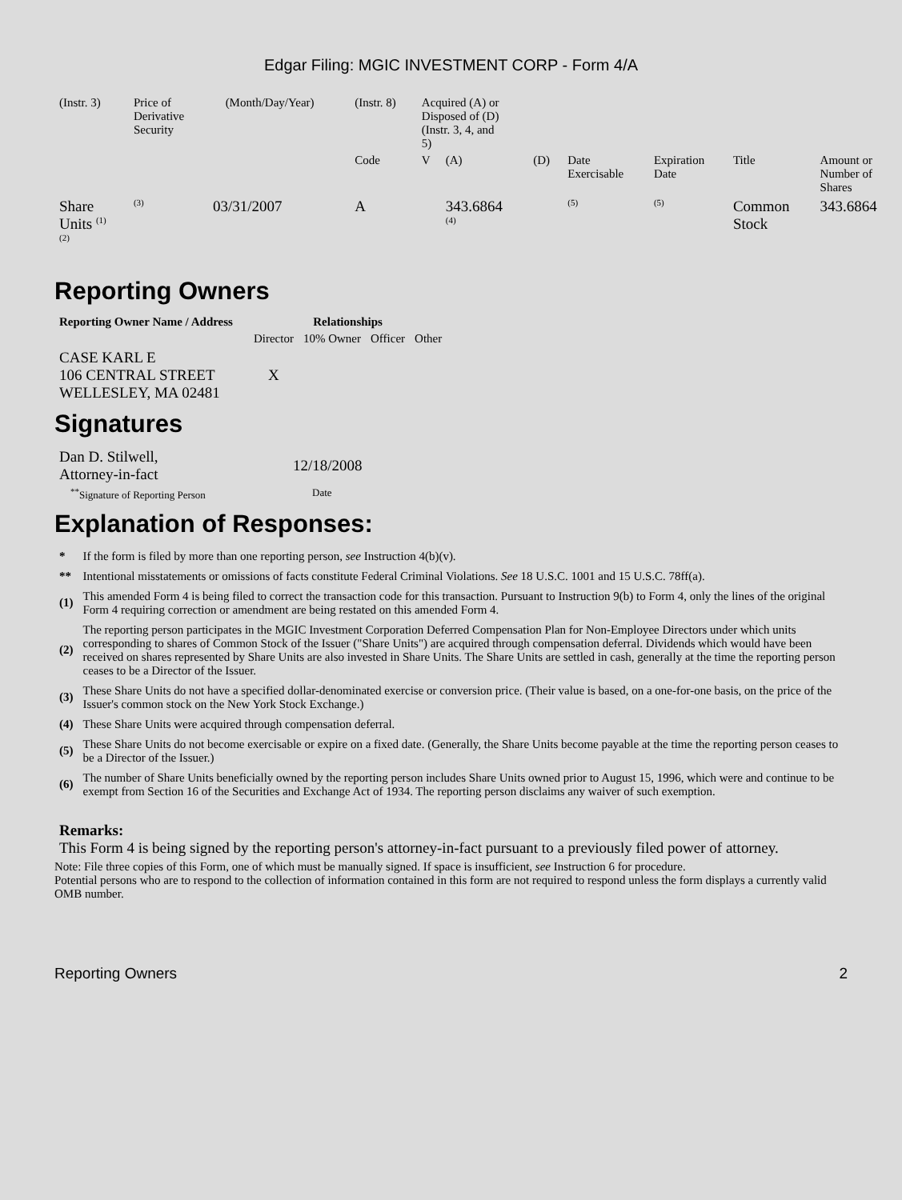Edgar Filing: MGIC INVESTMENT CORP - Form 4/A
| (Instr. 3) | Price of Derivative Security | | (Month/Day/Year) | (Instr. 8) | Acquired (A) or Disposed of (D) (Instr. 3, 4, and 5) | | | | | | |
| | | | | Code | V | (A) | (D) | Date Exercisable | Expiration Date | Title | Amount or Number of Shares |
| Share Units <sup>(1)</sup> <sup>(2)</sup> | <sup>(3)</sup> | 03/31/2007 | | A | | 343.6864 <sup>(4)</sup> | | <sup>(5)</sup> | <sup>(5)</sup> | Common Stock | 343.6864 |
Reporting Owners
| Reporting Owner Name / Address | Relationships | | | |
| --- | --- | --- | --- | --- |
| | Director | 10% Owner | Officer | Other |
| CASE KARL E 106 CENTRAL STREET WELLESLEY, MA 02481 | X | | | |
Signatures
| Dan D. Stilwell, Attorney-in-fact | 12/18/2008 |
| <sup>**</sup> Signature of Reporting Person | Date |
Explanation of Responses:
| * | If the form is filed by more than one reporting person, see Instruction 4(b)(v). |
| ** | Intentional misstatements or omissions of facts constitute Federal Criminal Violations. See 18 U.S.C. 1001 and 15 U.S.C. 78ff(a). |
| (1) | This amended Form 4 is being filed to correct the transaction code for this transaction. Pursuant to Instruction 9(b) to Form 4, only the lines of the original Form 4 requiring correction or amendment are being restated on this amended Form 4. |
| (2) | The reporting person participates in the MGIC Investment Corporation Deferred Compensation Plan for Non-Employee Directors under which units corresponding to shares of Common Stock of the Issuer ("Share Units") are acquired through compensation deferral. Dividends which would have been received on shares represented by Share Units are also invested in Share Units. The Share Units are settled in cash, generally at the time the reporting person ceases to be a Director of the Issuer. |
| (3) | These Share Units do not have a specified dollar-denominated exercise or conversion price. (Their value is based, on a one-for-one basis, on the price of the Issuer's common stock on the New York Stock Exchange.) |
| (4) | These Share Units were acquired through compensation deferral. |
| (5) | These Share Units do not become exercisable or expire on a fixed date. (Generally, the Share Units become payable at the time the reporting person ceases to be a Director of the Issuer.) |
| (6) | The number of Share Units beneficially owned by the reporting person includes Share Units owned prior to August 15, 1996, which were and continue to be exempt from Section 16 of the Securities and Exchange Act of 1934. The reporting person disclaims any waiver of such exemption. |
Remarks:
This Form 4 is being signed by the reporting person's attorney-in-fact pursuant to a previously filed power of attorney.
Note: File three copies of this Form, one of which must be manually signed. If space is insufficient, see Instruction 6 for procedure.
Potential persons who are to respond to the collection of information contained in this form are not required to respond unless the form displays a currently valid OMB number.
Reporting Owners 2